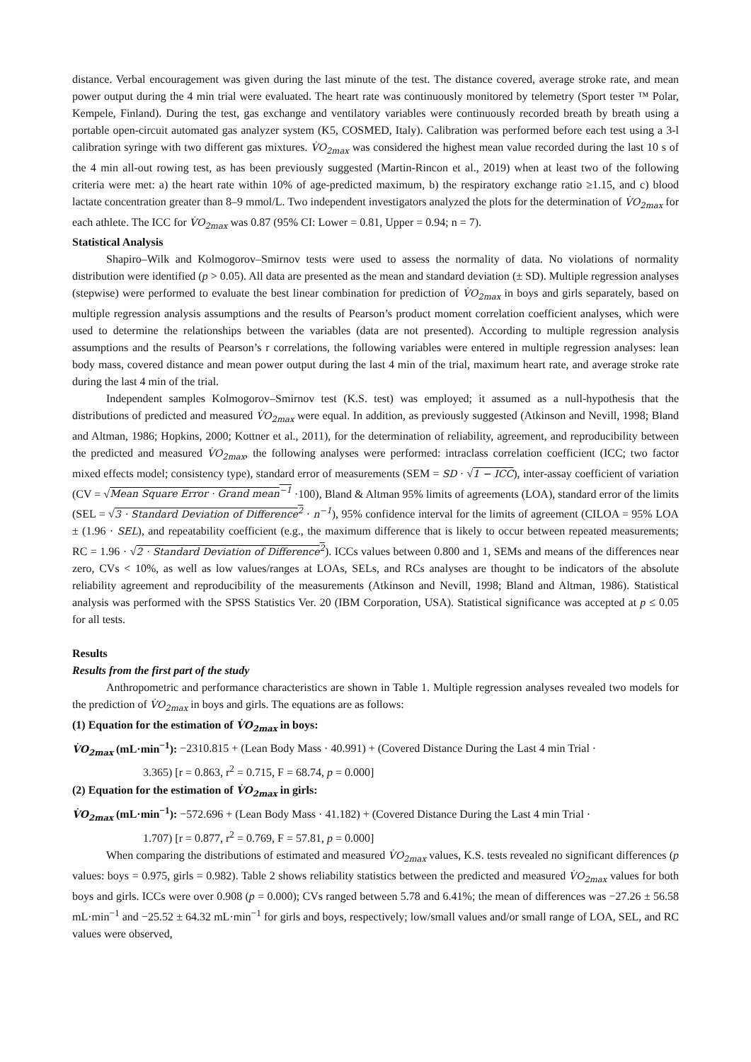distance. Verbal encouragement was given during the last minute of the test. The distance covered, average stroke rate, and mean power output during the 4 min trial were evaluated. The heart rate was continuously monitored by telemetry (Sport tester ™ Polar, Kempele, Finland). During the test, gas exchange and ventilatory variables were continuously recorded breath by breath using a portable open-circuit automated gas analyzer system (K5, COSMED, Italy). Calibration was performed before each test using a 3-l calibration syringe with two different gas mixtures. V̇O<sub>2max</sub> was considered the highest mean value recorded during the last 10 s of the 4 min all-out rowing test, as has been previously suggested (Martin-Rincon et al., 2019) when at least two of the following criteria were met: a) the heart rate within 10% of age-predicted maximum, b) the respiratory exchange ratio ≥1.15, and c) blood lactate concentration greater than 8–9 mmol/L. Two independent investigators analyzed the plots for the determination of V̇O<sub>2max</sub> for each athlete. The ICC for V̇O<sub>2max</sub> was 0.87 (95% CI: Lower = 0.81, Upper = 0.94; n = 7).
Statistical Analysis
Shapiro–Wilk and Kolmogorov–Smirnov tests were used to assess the normality of data. No violations of normality distribution were identified (p > 0.05). All data are presented as the mean and standard deviation (± SD). Multiple regression analyses (stepwise) were performed to evaluate the best linear combination for prediction of V̇O<sub>2max</sub> in boys and girls separately, based on multiple regression analysis assumptions and the results of Pearson’s product moment correlation coefficient analyses, which were used to determine the relationships between the variables (data are not presented). According to multiple regression analysis assumptions and the results of Pearson’s r correlations, the following variables were entered in multiple regression analyses: lean body mass, covered distance and mean power output during the last 4 min of the trial, maximum heart rate, and average stroke rate during the last 4 min of the trial.
Independent samples Kolmogorov–Smirnov test (K.S. test) was employed; it assumed as a null-hypothesis that the distributions of predicted and measured V̇O<sub>2max</sub> were equal. In addition, as previously suggested (Atkinson and Nevill, 1998; Bland and Altman, 1986; Hopkins, 2000; Kottner et al., 2011), for the determination of reliability, agreement, and reproducibility between the predicted and measured V̇O<sub>2max</sub>, the following analyses were performed: intraclass correlation coefficient (ICC; two factor mixed effects model; consistency type), standard error of measurements (SEM = SD · √1 − ICC), inter-assay coefficient of variation (CV = √Mean Square Error · Grand mean<sup>−1</sup> ·100), Bland & Altman 95% limits of agreements (LOA), standard error of the limits (SEL = √3 · Standard Deviation of Difference<sup>2</sup> · n<sup>−1</sup>), 95% confidence interval for the limits of agreement (CILOA = 95% LOA ± (1.96 · SEL), and repeatability coefficient (e.g., the maximum difference that is likely to occur between repeated measurements; RC = 1.96 · √2 · Standard Deviation of Difference<sup>2</sup>). ICCs values between 0.800 and 1, SEMs and means of the differences near zero, CVs < 10%, as well as low values/ranges at LOAs, SELs, and RCs analyses are thought to be indicators of the absolute reliability agreement and reproducibility of the measurements (Atkinson and Nevill, 1998; Bland and Altman, 1986). Statistical analysis was performed with the SPSS Statistics Ver. 20 (IBM Corporation, USA). Statistical significance was accepted at p ≤ 0.05 for all tests.
Results
Results from the first part of the study
Anthropometric and performance characteristics are shown in Table 1. Multiple regression analyses revealed two models for the prediction of V̇O<sub>2max</sub> in boys and girls. The equations are as follows:
(1) Equation for the estimation of V̇O<sub>2max</sub> in boys:
V̇O<sub>2max</sub> (mL·min<sup>−1</sup>): −2310.815 + (Lean Body Mass · 40.991) + (Covered Distance During the Last 4 min Trial ·
3.365) [r = 0.863, r<sup>2</sup> = 0.715, F = 68.74, p = 0.000]
(2) Equation for the estimation of V̇O<sub>2max</sub> in girls:
V̇O<sub>2max</sub> (mL·min<sup>−1</sup>): −572.696 + (Lean Body Mass · 41.182) + (Covered Distance During the Last 4 min Trial ·
1.707) [r = 0.877, r<sup>2</sup> = 0.769, F = 57.81, p = 0.000]
When comparing the distributions of estimated and measured V̇O<sub>2max</sub> values, K.S. tests revealed no significant differences (p values: boys = 0.975, girls = 0.982). Table 2 shows reliability statistics between the predicted and measured V̇O<sub>2max</sub> values for both boys and girls. ICCs were over 0.908 (p = 0.000); CVs ranged between 5.78 and 6.41%; the mean of differences was −27.26 ± 56.58 mL·min<sup>−1</sup> and −25.52 ± 64.32 mL·min<sup>−1</sup> for girls and boys, respectively; low/small values and/or small range of LOA, SEL, and RC values were observed,